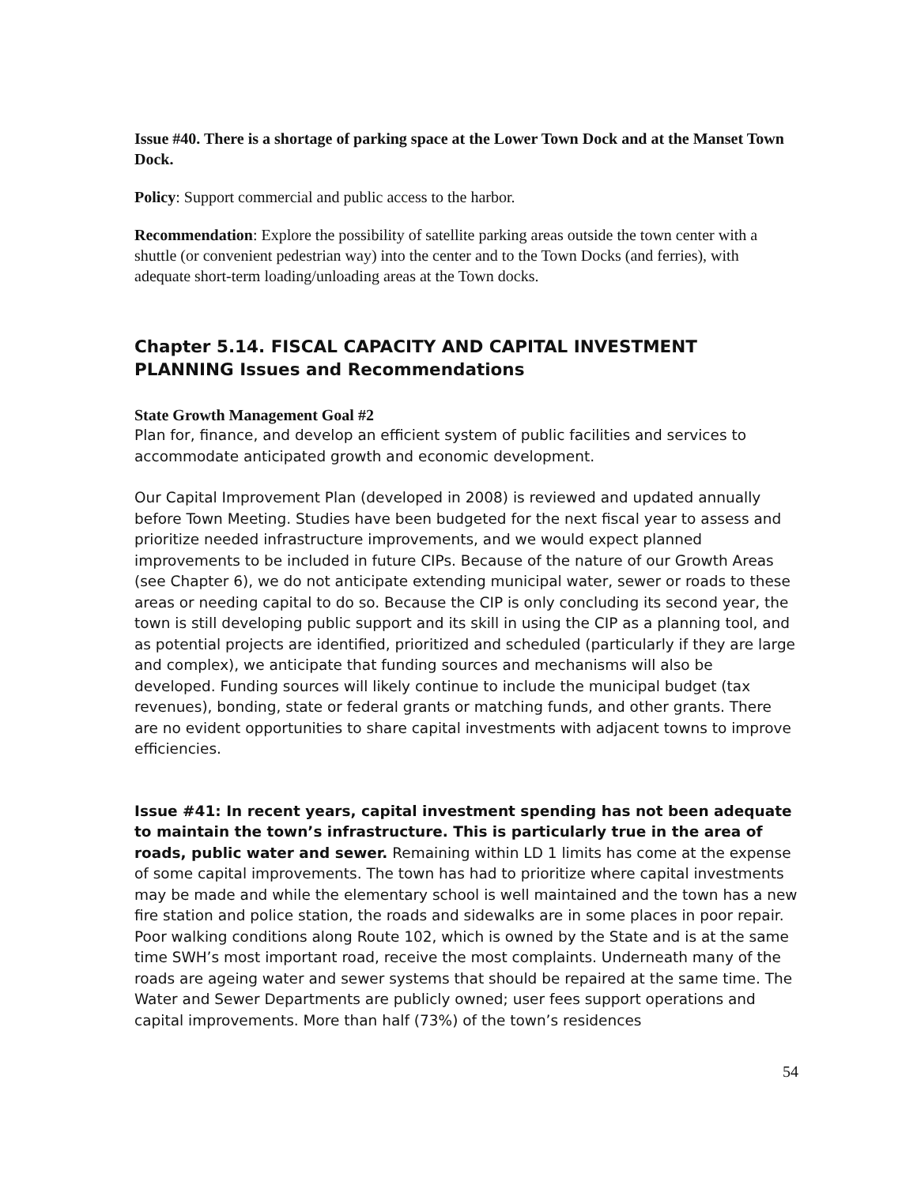Issue #40. There is a shortage of parking space at the Lower Town Dock and at the Manset Town Dock.
Policy: Support commercial and public access to the harbor.
Recommendation: Explore the possibility of satellite parking areas outside the town center with a shuttle (or convenient pedestrian way) into the center and to the Town Docks (and ferries), with adequate short-term loading/unloading areas at the Town docks.
Chapter 5.14. FISCAL CAPACITY AND CAPITAL INVESTMENT PLANNING Issues and Recommendations
State Growth Management Goal #2
Plan for, finance, and develop an efficient system of public facilities and services to accommodate anticipated growth and economic development.
Our Capital Improvement Plan (developed in 2008) is reviewed and updated annually before Town Meeting. Studies have been budgeted for the next fiscal year to assess and prioritize needed infrastructure improvements, and we would expect planned improvements to be included in future CIPs. Because of the nature of our Growth Areas (see Chapter 6), we do not anticipate extending municipal water, sewer or roads to these areas or needing capital to do so. Because the CIP is only concluding its second year, the town is still developing public support and its skill in using the CIP as a planning tool, and as potential projects are identified, prioritized and scheduled (particularly if they are large and complex), we anticipate that funding sources and mechanisms will also be developed. Funding sources will likely continue to include the municipal budget (tax revenues), bonding, state or federal grants or matching funds, and other grants. There are no evident opportunities to share capital investments with adjacent towns to improve efficiencies.
Issue #41: In recent years, capital investment spending has not been adequate to maintain the town’s infrastructure. This is particularly true in the area of roads, public water and sewer. Remaining within LD 1 limits has come at the expense of some capital improvements. The town has had to prioritize where capital investments may be made and while the elementary school is well maintained and the town has a new fire station and police station, the roads and sidewalks are in some places in poor repair. Poor walking conditions along Route 102, which is owned by the State and is at the same time SWH’s most important road, receive the most complaints. Underneath many of the roads are ageing water and sewer systems that should be repaired at the same time. The Water and Sewer Departments are publicly owned; user fees support operations and capital improvements. More than half (73%) of the town’s residences
54